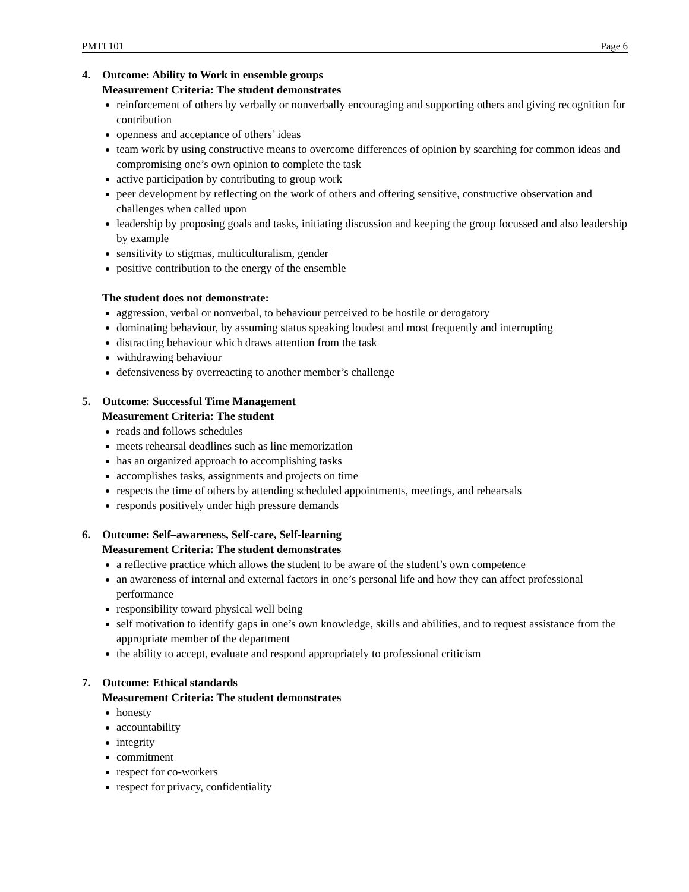PMTI 101 Page 6
4. Outcome: Ability to Work in ensemble groups
Measurement Criteria: The student demonstrates
reinforcement of others by verbally or nonverbally encouraging and supporting others and giving recognition for contribution
openness and acceptance of others’ ideas
team work by using constructive means to overcome differences of opinion by searching for common ideas and compromising one’s own opinion to complete the task
active participation by contributing to group work
peer development by reflecting on the work of others and offering sensitive, constructive observation and challenges when called upon
leadership by proposing goals and tasks, initiating discussion and keeping the group focussed and also leadership by example
sensitivity to stigmas, multiculturalism, gender
positive contribution to the energy of the ensemble
The student does not demonstrate:
aggression, verbal or nonverbal, to behaviour perceived to be hostile or derogatory
dominating behaviour, by assuming status speaking loudest and most frequently and interrupting
distracting behaviour which draws attention from the task
withdrawing behaviour
defensiveness by overreacting to another member’s challenge
5. Outcome: Successful Time Management
Measurement Criteria: The student
reads and follows schedules
meets rehearsal deadlines such as line memorization
has an organized approach to accomplishing tasks
accomplishes tasks, assignments and projects on time
respects the time of others by attending scheduled appointments, meetings, and rehearsals
responds positively under high pressure demands
6. Outcome: Self–awareness, Self-care, Self-learning
Measurement Criteria: The student demonstrates
a reflective practice which allows the student to be aware of the student’s own competence
an awareness of internal and external factors in one’s personal life and how they can affect professional performance
responsibility toward physical well being
self motivation to identify gaps in one’s own knowledge, skills and abilities, and to request assistance from the appropriate member of the department
the ability to accept, evaluate and respond appropriately to professional criticism
7. Outcome: Ethical standards
Measurement Criteria: The student demonstrates
honesty
accountability
integrity
commitment
respect for co-workers
respect for privacy, confidentiality